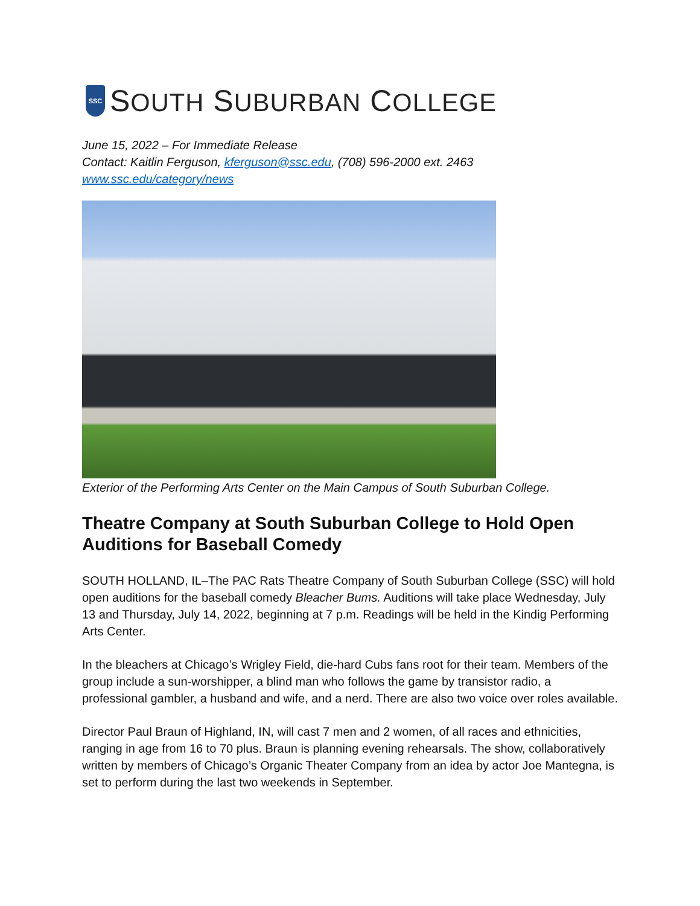SSC
SOUTH SUBURBAN COLLEGE
June 15, 2022 – For Immediate Release
Contact: Kaitlin Ferguson, kferguson@ssc.edu, (708) 596-2000 ext. 2463
www.ssc.edu/category/news
Exterior of the Performing Arts Center on the Main Campus of South Suburban College.
Theatre Company at South Suburban College to Hold Open Auditions for Baseball Comedy
SOUTH HOLLAND, IL–The PAC Rats Theatre Company of South Suburban College (SSC) will hold open auditions for the baseball comedy Bleacher Bums. Auditions will take place Wednesday, July 13 and Thursday, July 14, 2022, beginning at 7 p.m. Readings will be held in the Kindig Performing Arts Center.
In the bleachers at Chicago’s Wrigley Field, die-hard Cubs fans root for their team. Members of the group include a sun-worshipper, a blind man who follows the game by transistor radio, a professional gambler, a husband and wife, and a nerd. There are also two voice over roles available.
Director Paul Braun of Highland, IN, will cast 7 men and 2 women, of all races and ethnicities, ranging in age from 16 to 70 plus. Braun is planning evening rehearsals. The show, collaboratively written by members of Chicago’s Organic Theater Company from an idea by actor Joe Mantegna, is set to perform during the last two weekends in September.